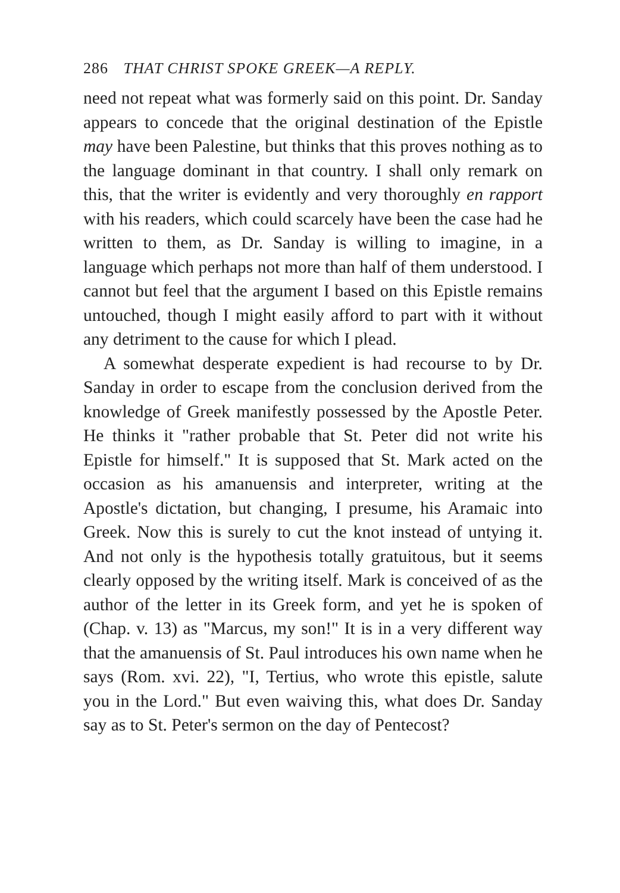286 THAT CHRIST SPOKE GREEK—A REPLY.
need not repeat what was formerly said on this point. Dr. Sanday appears to concede that the original destination of the Epistle may have been Palestine, but thinks that this proves nothing as to the language dominant in that country. I shall only remark on this, that the writer is evidently and very thoroughly en rapport with his readers, which could scarcely have been the case had he written to them, as Dr. Sanday is willing to imagine, in a language which perhaps not more than half of them understood. I cannot but feel that the argument I based on this Epistle remains untouched, though I might easily afford to part with it without any detriment to the cause for which I plead.
A somewhat desperate expedient is had recourse to by Dr. Sanday in order to escape from the conclusion derived from the knowledge of Greek manifestly possessed by the Apostle Peter. He thinks it "rather probable that St. Peter did not write his Epistle for himself." It is supposed that St. Mark acted on the occasion as his amanuensis and interpreter, writing at the Apostle's dictation, but changing, I presume, his Aramaic into Greek. Now this is surely to cut the knot instead of untying it. And not only is the hypothesis totally gratuitous, but it seems clearly opposed by the writing itself. Mark is conceived of as the author of the letter in its Greek form, and yet he is spoken of (Chap. v. 13) as "Marcus, my son!" It is in a very different way that the amanuensis of St. Paul introduces his own name when he says (Rom. xvi. 22), "I, Tertius, who wrote this epistle, salute you in the Lord." But even waiving this, what does Dr. Sanday say as to St. Peter's sermon on the day of Pentecost?